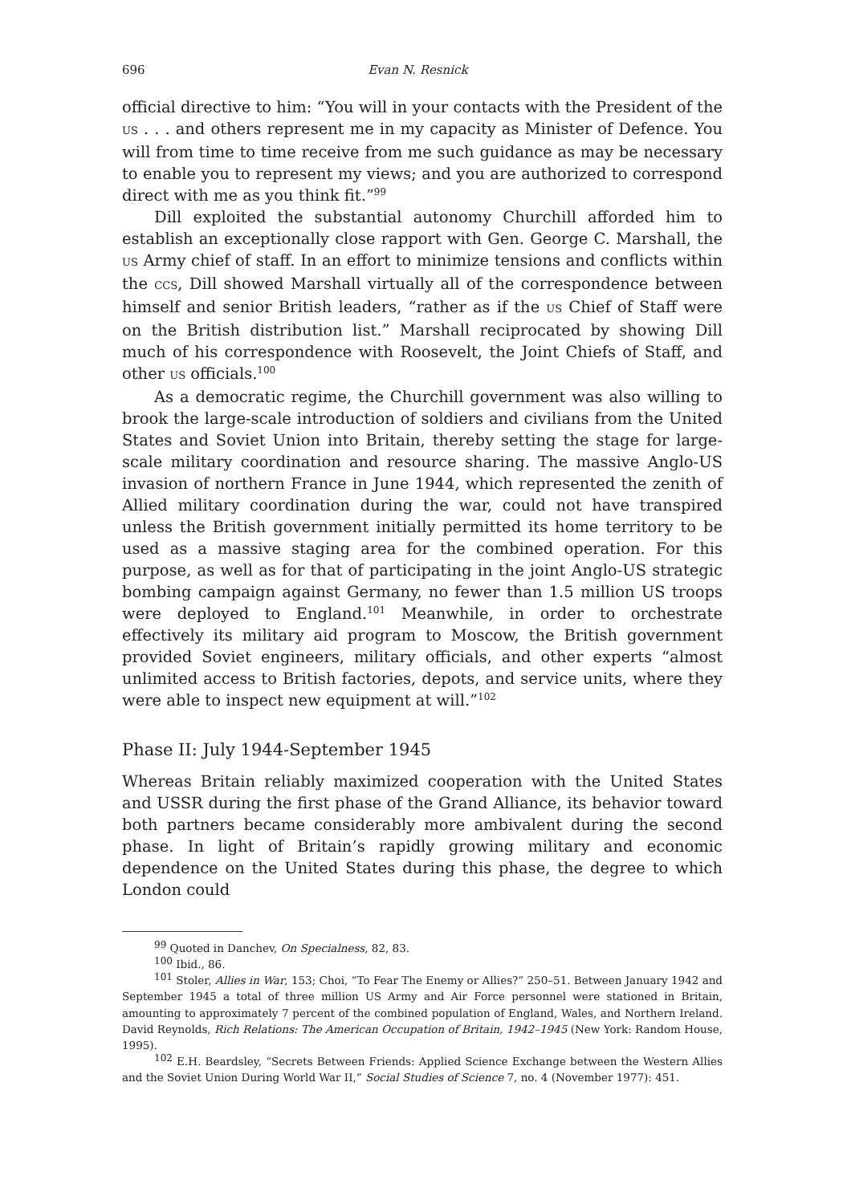696 Evan N. Resnick
official directive to him: “You will in your contacts with the President of the US . . . and others represent me in my capacity as Minister of Defence. You will from time to time receive from me such guidance as may be necessary to enable you to represent my views; and you are authorized to correspond direct with me as you think fit.”<sup>99</sup>
Dill exploited the substantial autonomy Churchill afforded him to establish an exceptionally close rapport with Gen. George C. Marshall, the US Army chief of staff. In an effort to minimize tensions and conflicts within the CCS, Dill showed Marshall virtually all of the correspondence between himself and senior British leaders, “rather as if the US Chief of Staff were on the British distribution list.” Marshall reciprocated by showing Dill much of his correspondence with Roosevelt, the Joint Chiefs of Staff, and other US officials.<sup>100</sup>
As a democratic regime, the Churchill government was also willing to brook the large-scale introduction of soldiers and civilians from the United States and Soviet Union into Britain, thereby setting the stage for large-scale military coordination and resource sharing. The massive Anglo-US invasion of northern France in June 1944, which represented the zenith of Allied military coordination during the war, could not have transpired unless the British government initially permitted its home territory to be used as a massive staging area for the combined operation. For this purpose, as well as for that of participating in the joint Anglo-US strategic bombing campaign against Germany, no fewer than 1.5 million US troops were deployed to England.<sup>101</sup> Meanwhile, in order to orchestrate effectively its military aid program to Moscow, the British government provided Soviet engineers, military officials, and other experts “almost unlimited access to British factories, depots, and service units, where they were able to inspect new equipment at will.”<sup>102</sup>
Phase II: July 1944-September 1945
Whereas Britain reliably maximized cooperation with the United States and USSR during the first phase of the Grand Alliance, its behavior toward both partners became considerably more ambivalent during the second phase. In light of Britain’s rapidly growing military and economic dependence on the United States during this phase, the degree to which London could
<sup>99</sup> Quoted in Danchev, On Specialness, 82, 83.
<sup>100</sup> Ibid., 86.
<sup>101</sup> Stoler, Allies in War, 153; Choi, “To Fear The Enemy or Allies?” 250–51. Between January 1942 and September 1945 a total of three million US Army and Air Force personnel were stationed in Britain, amounting to approximately 7 percent of the combined population of England, Wales, and Northern Ireland. David Reynolds, Rich Relations: The American Occupation of Britain, 1942–1945 (New York: Random House, 1995).
<sup>102</sup> E.H. Beardsley, “Secrets Between Friends: Applied Science Exchange between the Western Allies and the Soviet Union During World War II,” Social Studies of Science 7, no. 4 (November 1977): 451.